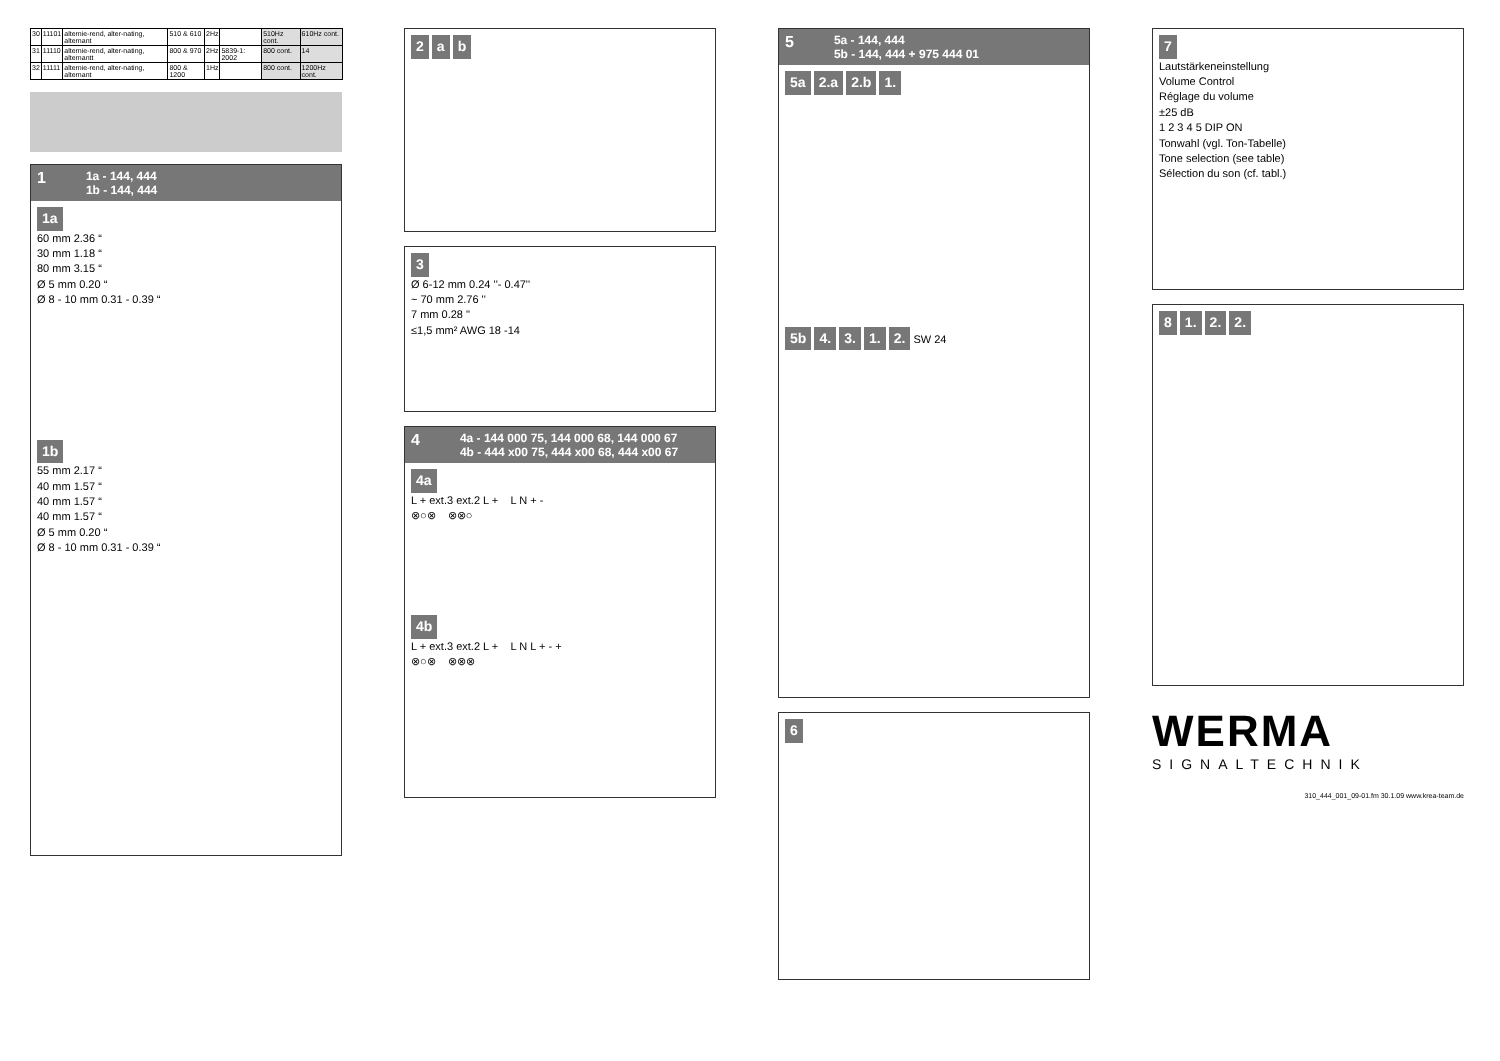| 30 | 11101 | alternie-rend, alter-nating, alternant | 510 & 610 | 2Hz | | 510Hz cont. | 610Hz cont. |
| 31 | 11110 | alternie-rend, alter-nating, alternantt | 800 & 970 | 2Hz | 5839-1: 2002 | 800 cont. | 14 |
| 32 | 11111 | alternie-rend, alter-nating, alternant | 800 & 1200 | 1Hz | | 800 cont. | 1200Hz cont. |
1 1a - 144, 444
1b - 144, 444
1a
60 mm 2.36 “
30 mm 1.18 “
80 mm 3.15 “
Ø 5 mm 0.20 “
Ø 8 - 10 mm 0.31 - 0.39 “
1b
55 mm 2.17 “
40 mm 1.57 “
40 mm 1.57 “
40 mm 1.57 “
Ø 5 mm 0.20 “
Ø 8 - 10 mm 0.31 - 0.39 “
2 a b
3
Ø 6-12 mm 0.24 ''- 0.47''
~ 70 mm 2.76 ''
7 mm 0.28 ''
≤1,5 mm² AWG 18 -14
4 4a - 144 000 75, 144 000 68, 144 000 67
4b - 444 x00 75, 444 x00 68, 444 x00 67
4a
L + ext.3 ext.2 L + L N + -
⊗○⊗ ⊗⊗○
4b
L + ext.3 ext.2 L + L N L + - +
⊗○⊗ ⊗⊗⊗
5 5a - 144, 444
5b - 144, 444 + 975 444 01
5a 2.a 2.b 1.
5b 4. 3. 1. 2. SW 24
6
7
Lautstärkeneinstellung
Volume Control
Réglage du volume
±25 dB
1 2 3 4 5 DIP ON
Tonwahl (vgl. Ton-Tabelle)
Tone selection (see table)
Sélection du son (cf. tabl.)
8 1. 2. 2.
WERMA
SIGNALTECHNIK
310_444_001_09-01.fm 30.1.09 www.krea-team.de